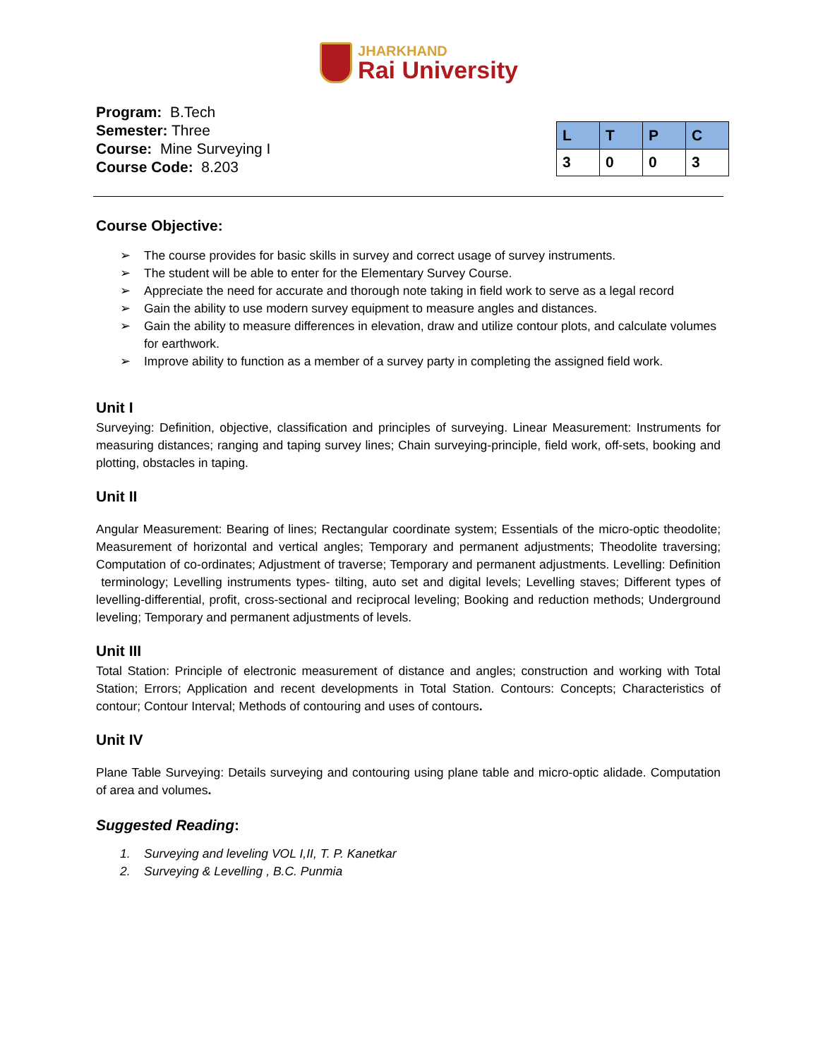JHARKHAND
Rai University
Program: B.Tech
Semester: Three
Course: Mine Surveying I
Course Code: 8.203
| L | T | P | C |
| --- | --- | --- | --- |
| 3 | 0 | 0 | 3 |
Course Objective:
➢ The course provides for basic skills in survey and correct usage of survey instruments.
➢ The student will be able to enter for the Elementary Survey Course.
➢ Appreciate the need for accurate and thorough note taking in field work to serve as a legal record
➢ Gain the ability to use modern survey equipment to measure angles and distances.
➢ Gain the ability to measure differences in elevation, draw and utilize contour plots, and calculate volumes for earthwork.
➢ Improve ability to function as a member of a survey party in completing the assigned field work.
Unit I
Surveying: Definition, objective, classification and principles of surveying. Linear Measurement: Instruments for measuring distances; ranging and taping survey lines; Chain surveying-principle, field work, off-sets, booking and plotting, obstacles in taping.
Unit II
Angular Measurement: Bearing of lines; Rectangular coordinate system; Essentials of the micro-optic theodolite; Measurement of horizontal and vertical angles; Temporary and permanent adjustments; Theodolite traversing; Computation of co-ordinates; Adjustment of traverse; Temporary and permanent adjustments. Levelling: Definition terminology; Levelling instruments types- tilting, auto set and digital levels; Levelling staves; Different types of levelling-differential, profit, cross-sectional and reciprocal leveling; Booking and reduction methods; Underground leveling; Temporary and permanent adjustments of levels.
Unit III
Total Station: Principle of electronic measurement of distance and angles; construction and working with Total Station; Errors; Application and recent developments in Total Station. Contours: Concepts; Characteristics of contour; Contour Interval; Methods of contouring and uses of contours.
Unit IV
Plane Table Surveying: Details surveying and contouring using plane table and micro-optic alidade. Computation of area and volumes.
Suggested Reading:
1. Surveying and leveling VOL I,II, T. P. Kanetkar
2. Surveying & Levelling , B.C. Punmia